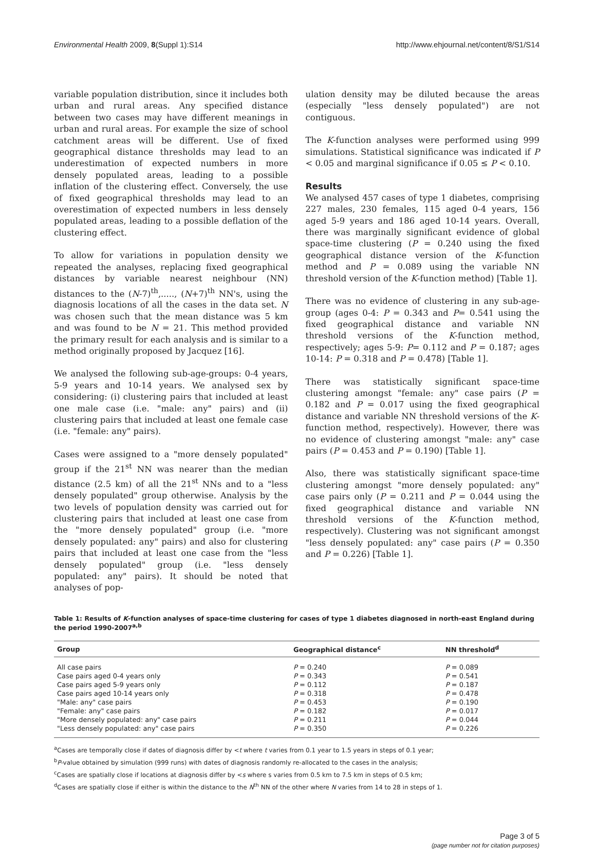Environmental Health 2009, 8(Suppl 1):S14 http://www.ehjournal.net/content/8/S1/S14
variable population distribution, since it includes both urban and rural areas. Any specified distance between two cases may have different meanings in urban and rural areas. For example the size of school catchment areas will be different. Use of fixed geographical distance thresholds may lead to an underestimation of expected numbers in more densely populated areas, leading to a possible inflation of the clustering effect. Conversely, the use of fixed geographical thresholds may lead to an overestimation of expected numbers in less densely populated areas, leading to a possible deflation of the clustering effect.
To allow for variations in population density we repeated the analyses, replacing fixed geographical distances by variable nearest neighbour (NN) distances to the (N-7)<sup>th</sup>,....., (N+7)<sup>th</sup> NN's, using the diagnosis locations of all the cases in the data set. N was chosen such that the mean distance was 5 km and was found to be N = 21. This method provided the primary result for each analysis and is similar to a method originally proposed by Jacquez [16].
We analysed the following sub-age-groups: 0-4 years, 5-9 years and 10-14 years. We analysed sex by considering: (i) clustering pairs that included at least one male case (i.e. "male: any" pairs) and (ii) clustering pairs that included at least one female case (i.e. "female: any" pairs).
Cases were assigned to a "more densely populated" group if the 21<sup>st</sup> NN was nearer than the median distance (2.5 km) of all the 21<sup>st</sup> NNs and to a "less densely populated" group otherwise. Analysis by the two levels of population density was carried out for clustering pairs that included at least one case from the "more densely populated" group (i.e. "more densely populated: any" pairs) and also for clustering pairs that included at least one case from the "less densely populated" group (i.e. "less densely populated: any" pairs). It should be noted that analyses of pop-
ulation density may be diluted because the areas (especially "less densely populated") are not contiguous.
The K-function analyses were performed using 999 simulations. Statistical significance was indicated if P < 0.05 and marginal significance if 0.05 ≤ P < 0.10.
Results
We analysed 457 cases of type 1 diabetes, comprising 227 males, 230 females, 115 aged 0-4 years, 156 aged 5-9 years and 186 aged 10-14 years. Overall, there was marginally significant evidence of global space-time clustering (P = 0.240 using the fixed geographical distance version of the K-function method and P = 0.089 using the variable NN threshold version of the K-function method) [Table 1].
There was no evidence of clustering in any sub-age-group (ages 0-4: P = 0.343 and P= 0.541 using the fixed geographical distance and variable NN threshold versions of the K-function method, respectively; ages 5-9: P= 0.112 and P = 0.187; ages 10-14: P = 0.318 and P = 0.478) [Table 1].
There was statistically significant space-time clustering amongst "female: any" case pairs (P = 0.182 and P = 0.017 using the fixed geographical distance and variable NN threshold versions of the K-function method, respectively). However, there was no evidence of clustering amongst "male: any" case pairs (P = 0.453 and P = 0.190) [Table 1].
Also, there was statistically significant space-time clustering amongst "more densely populated: any" case pairs only (P = 0.211 and P = 0.044 using the fixed geographical distance and variable NN threshold versions of the K-function method, respectively). Clustering was not significant amongst "less densely populated: any" case pairs (P = 0.350 and P = 0.226) [Table 1].
Table 1: Results of K-function analyses of space-time clustering for cases of type 1 diabetes diagnosed in north-east England during the period 1990-2007<sup>a,b</sup>
| Group | Geographical distance<sup>c</sup> | NN threshold<sup>d</sup> |
| --- | --- | --- |
| All case pairs | P = 0.240 | P = 0.089 |
| Case pairs aged 0-4 years only | P = 0.343 | P = 0.541 |
| Case pairs aged 5-9 years only | P = 0.112 | P = 0.187 |
| Case pairs aged 10-14 years only | P = 0.318 | P = 0.478 |
| "Male: any" case pairs | P = 0.453 | P = 0.190 |
| "Female: any" case pairs | P = 0.182 | P = 0.017 |
| "More densely populated: any" case pairs | P = 0.211 | P = 0.044 |
| "Less densely populated: any" case pairs | P = 0.350 | P = 0.226 |
<sup>a</sup> Cases are temporally close if dates of diagnosis differ by <t where t varies from 0.1 year to 1.5 years in steps of 0.1 year;
<sup>b</sup> P-value obtained by simulation (999 runs) with dates of diagnosis randomly re-allocated to the cases in the analysis;
<sup>c</sup> Cases are spatially close if locations at diagnosis differ by <s where s varies from 0.5 km to 7.5 km in steps of 0.5 km;
<sup>d</sup> Cases are spatially close if either is within the distance to the N<sup>th</sup> NN of the other where N varies from 14 to 28 in steps of 1.
Page 3 of 5
(page number not for citation purposes)